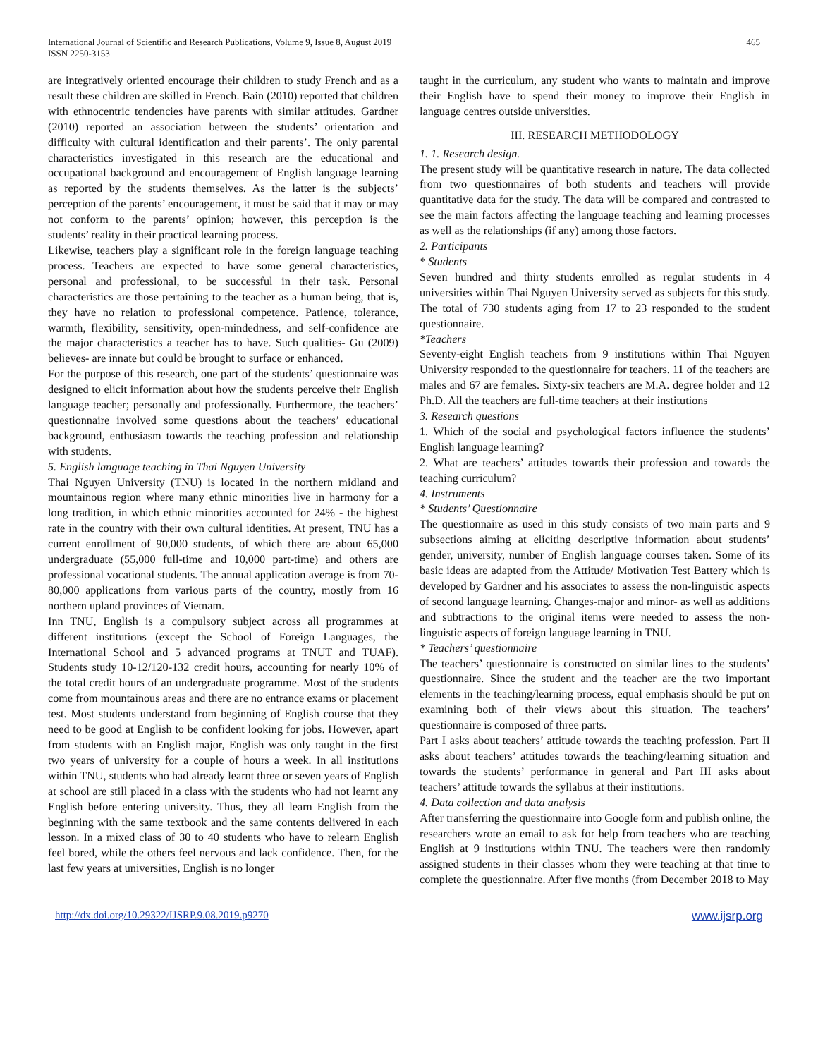International Journal of Scientific and Research Publications, Volume 9, Issue 8, August 2019
ISSN 2250-3153
465
are integratively oriented encourage their children to study French and as a result these children are skilled in French. Bain (2010) reported that children with ethnocentric tendencies have parents with similar attitudes. Gardner (2010) reported an association between the students’ orientation and difficulty with cultural identification and their parents’. The only parental characteristics investigated in this research are the educational and occupational background and encouragement of English language learning as reported by the students themselves. As the latter is the subjects’ perception of the parents’ encouragement, it must be said that it may or may not conform to the parents’ opinion; however, this perception is the students’ reality in their practical learning process.
Likewise, teachers play a significant role in the foreign language teaching process. Teachers are expected to have some general characteristics, personal and professional, to be successful in their task. Personal characteristics are those pertaining to the teacher as a human being, that is, they have no relation to professional competence. Patience, tolerance, warmth, flexibility, sensitivity, open-mindedness, and self-confidence are the major characteristics a teacher has to have. Such qualities- Gu (2009) believes- are innate but could be brought to surface or enhanced.
For the purpose of this research, one part of the students’ questionnaire was designed to elicit information about how the students perceive their English language teacher; personally and professionally. Furthermore, the teachers’ questionnaire involved some questions about the teachers’ educational background, enthusiasm towards the teaching profession and relationship with students.
5. English language teaching in Thai Nguyen University
Thai Nguyen University (TNU) is located in the northern midland and mountainous region where many ethnic minorities live in harmony for a long tradition, in which ethnic minorities accounted for 24% - the highest rate in the country with their own cultural identities. At present, TNU has a current enrollment of 90,000 students, of which there are about 65,000 undergraduate (55,000 full-time and 10,000 part-time) and others are professional vocational students. The annual application average is from 70-80,000 applications from various parts of the country, mostly from 16 northern upland provinces of Vietnam.
Inn TNU, English is a compulsory subject across all programmes at different institutions (except the School of Foreign Languages, the International School and 5 advanced programs at TNUT and TUAF). Students study 10-12/120-132 credit hours, accounting for nearly 10% of the total credit hours of an undergraduate programme. Most of the students come from mountainous areas and there are no entrance exams or placement test. Most students understand from beginning of English course that they need to be good at English to be confident looking for jobs. However, apart from students with an English major, English was only taught in the first two years of university for a couple of hours a week. In all institutions within TNU, students who had already learnt three or seven years of English at school are still placed in a class with the students who had not learnt any English before entering university. Thus, they all learn English from the beginning with the same textbook and the same contents delivered in each lesson. In a mixed class of 30 to 40 students who have to relearn English feel bored, while the others feel nervous and lack confidence. Then, for the last few years at universities, English is no longer
taught in the curriculum, any student who wants to maintain and improve their English have to spend their money to improve their English in language centres outside universities.
III. RESEARCH METHODOLOGY
1. 1. Research design.
The present study will be quantitative research in nature. The data collected from two questionnaires of both students and teachers will provide quantitative data for the study. The data will be compared and contrasted to see the main factors affecting the language teaching and learning processes as well as the relationships (if any) among those factors.
2. Participants
* Students
Seven hundred and thirty students enrolled as regular students in 4 universities within Thai Nguyen University served as subjects for this study. The total of 730 students aging from 17 to 23 responded to the student questionnaire.
*Teachers
Seventy-eight English teachers from 9 institutions within Thai Nguyen University responded to the questionnaire for teachers. 11 of the teachers are males and 67 are females. Sixty-six teachers are M.A. degree holder and 12 Ph.D. All the teachers are full-time teachers at their institutions
3. Research questions
1. Which of the social and psychological factors influence the students’ English language learning?
2. What are teachers’ attitudes towards their profession and towards the teaching curriculum?
4. Instruments
* Students’ Questionnaire
The questionnaire as used in this study consists of two main parts and 9 subsections aiming at eliciting descriptive information about students’ gender, university, number of English language courses taken. Some of its basic ideas are adapted from the Attitude/ Motivation Test Battery which is developed by Gardner and his associates to assess the non-linguistic aspects of second language learning. Changes-major and minor- as well as additions and subtractions to the original items were needed to assess the non-linguistic aspects of foreign language learning in TNU.
* Teachers’ questionnaire
The teachers’ questionnaire is constructed on similar lines to the students’ questionnaire. Since the student and the teacher are the two important elements in the teaching/learning process, equal emphasis should be put on examining both of their views about this situation. The teachers’ questionnaire is composed of three parts.
Part I asks about teachers’ attitude towards the teaching profession. Part II asks about teachers’ attitudes towards the teaching/learning situation and towards the students’ performance in general and Part III asks about teachers’ attitude towards the syllabus at their institutions.
4. Data collection and data analysis
After transferring the questionnaire into Google form and publish online, the researchers wrote an email to ask for help from teachers who are teaching English at 9 institutions within TNU. The teachers were then randomly assigned students in their classes whom they were teaching at that time to complete the questionnaire. After five months (from December 2018 to May
http://dx.doi.org/10.29322/IJSRP.9.08.2019.p9270 www.ijsrp.org